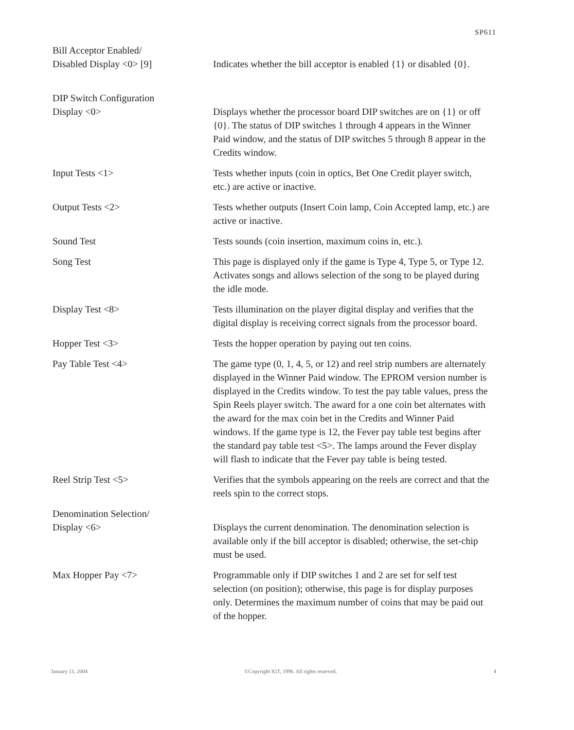SP611
| Bill Acceptor Enabled/ Disabled Display <0> [9] | Indicates whether the bill acceptor is enabled {1} or disabled {0}. |
| DIP Switch Configuration Display <0> | Displays whether the processor board DIP switches are on {1} or off {0}. The status of DIP switches 1 through 4 appears in the Winner Paid window, and the status of DIP switches 5 through 8 appear in the Credits window. |
| Input Tests <1> | Tests whether inputs (coin in optics, Bet One Credit player switch, etc.) are active or inactive. |
| Output Tests <2> | Tests whether outputs (Insert Coin lamp, Coin Accepted lamp, etc.) are active or inactive. |
| Sound Test | Tests sounds (coin insertion, maximum coins in, etc.). |
| Song Test | This page is displayed only if the game is Type 4, Type 5, or Type 12. Activates songs and allows selection of the song to be played during the idle mode. |
| Display Test <8> | Tests illumination on the player digital display and verifies that the digital display is receiving correct signals from the processor board. |
| Hopper Test <3> | Tests the hopper operation by paying out ten coins. |
| Pay Table Test <4> | The game type (0, 1, 4, 5, or 12) and reel strip numbers are alternately displayed in the Winner Paid window. The EPROM version number is displayed in the Credits window. To test the pay table values, press the Spin Reels player switch. The award for a one coin bet alternates with the award for the max coin bet in the Credits and Winner Paid windows. If the game type is 12, the Fever pay table test begins after the standard pay table test <5>. The lamps around the Fever display will flash to indicate that the Fever pay table is being tested. |
| Reel Strip Test <5> | Verifies that the symbols appearing on the reels are correct and that the reels spin to the correct stops. |
| Denomination Selection/ Display <6> | Displays the current denomination. The denomination selection is available only if the bill acceptor is disabled; otherwise, the set-chip must be used. |
| Max Hopper Pay <7> | Programmable only if DIP switches 1 and 2 are set for self test selection (on position); otherwise, this page is for display purposes only. Determines the maximum number of coins that may be paid out of the hopper. |
January 11, 2004 ©Copyright IGT, 1996. All rights reserved. 4